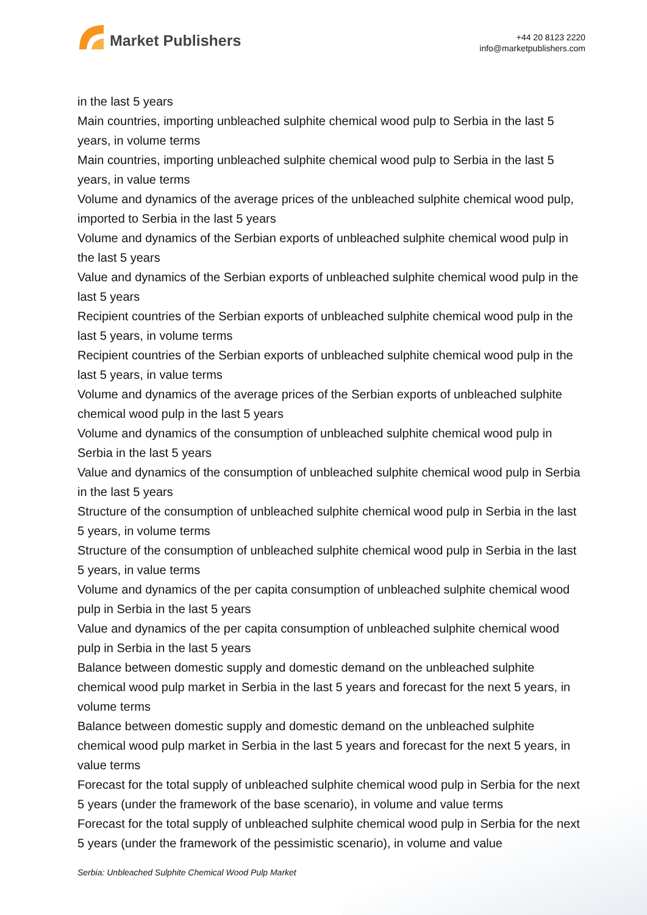Market Publishers
+44 20 8123 2220
info@marketpublishers.com
in the last 5 years
Main countries, importing unbleached sulphite chemical wood pulp to Serbia in the last 5 years, in volume terms
Main countries, importing unbleached sulphite chemical wood pulp to Serbia in the last 5 years, in value terms
Volume and dynamics of the average prices of the unbleached sulphite chemical wood pulp, imported to Serbia in the last 5 years
Volume and dynamics of the Serbian exports of unbleached sulphite chemical wood pulp in the last 5 years
Value and dynamics of the Serbian exports of unbleached sulphite chemical wood pulp in the last 5 years
Recipient countries of the Serbian exports of unbleached sulphite chemical wood pulp in the last 5 years, in volume terms
Recipient countries of the Serbian exports of unbleached sulphite chemical wood pulp in the last 5 years, in value terms
Volume and dynamics of the average prices of the Serbian exports of unbleached sulphite chemical wood pulp in the last 5 years
Volume and dynamics of the consumption of unbleached sulphite chemical wood pulp in Serbia in the last 5 years
Value and dynamics of the consumption of unbleached sulphite chemical wood pulp in Serbia in the last 5 years
Structure of the consumption of unbleached sulphite chemical wood pulp in Serbia in the last 5 years, in volume terms
Structure of the consumption of unbleached sulphite chemical wood pulp in Serbia in the last 5 years, in value terms
Volume and dynamics of the per capita consumption of unbleached sulphite chemical wood pulp in Serbia in the last 5 years
Value and dynamics of the per capita consumption of unbleached sulphite chemical wood pulp in Serbia in the last 5 years
Balance between domestic supply and domestic demand on the unbleached sulphite chemical wood pulp market in Serbia in the last 5 years and forecast for the next 5 years, in volume terms
Balance between domestic supply and domestic demand on the unbleached sulphite chemical wood pulp market in Serbia in the last 5 years and forecast for the next 5 years, in value terms
Forecast for the total supply of unbleached sulphite chemical wood pulp in Serbia for the next 5 years (under the framework of the base scenario), in volume and value terms
Forecast for the total supply of unbleached sulphite chemical wood pulp in Serbia for the next 5 years (under the framework of the pessimistic scenario), in volume and value
Serbia: Unbleached Sulphite Chemical Wood Pulp Market